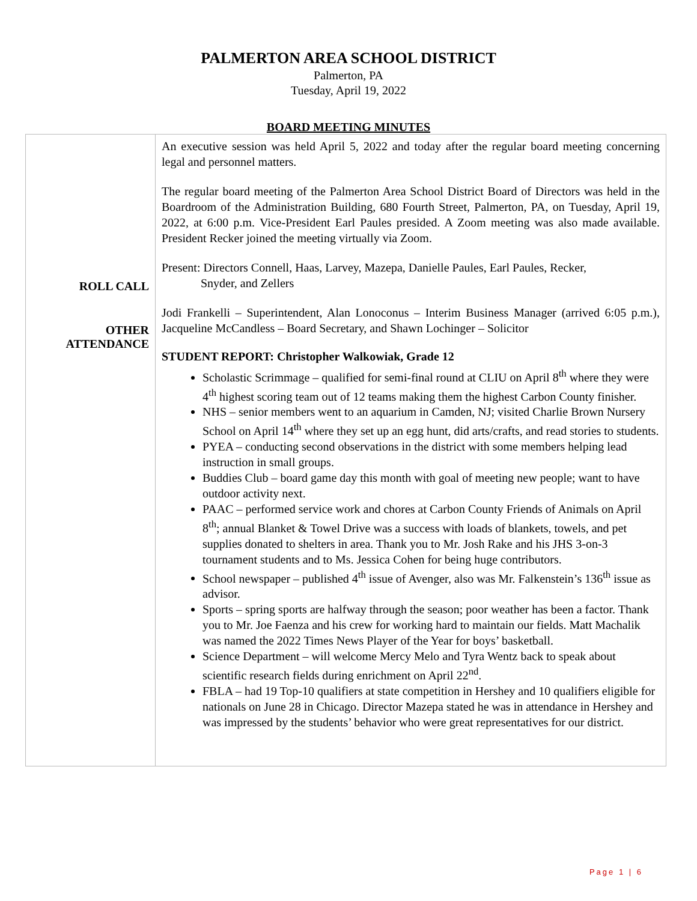PALMERTON AREA SCHOOL DISTRICT
Palmerton, PA
Tuesday, April 19, 2022
BOARD MEETING MINUTES
| ROLL CALL OTHER ATTENDANCE | An executive session was held April 5, 2022 and today after the regular board meeting concerning legal and personnel matters. The regular board meeting of the Palmerton Area School District Board of Directors was held in the Boardroom of the Administration Building, 680 Fourth Street, Palmerton, PA, on Tuesday, April 19, 2022, at 6:00 p.m. Vice-President Earl Paules presided. A Zoom meeting was also made available. President Recker joined the meeting virtually via Zoom. Present: Directors Connell, Haas, Larvey, Mazepa, Danielle Paules, Earl Paules, Recker, Snyder, and Zellers Jodi Frankelli – Superintendent, Alan Lonoconus – Interim Business Manager (arrived 6:05 p.m.), Jacqueline McCandless – Board Secretary, and Shawn Lochinger – Solicitor STUDENT REPORT: Christopher Walkowiak, Grade 12 Scholastic Scrimmage – qualified for semi-final round at CLIU on April 8<sup>th</sup> where they were 4<sup>th</sup> highest scoring team out of 12 teams making them the highest Carbon County finisher. NHS – senior members went to an aquarium in Camden, NJ; visited Charlie Brown Nursery School on April 14<sup>th</sup> where they set up an egg hunt, did arts/crafts, and read stories to students. PYEA – conducting second observations in the district with some members helping lead instruction in small groups. Buddies Club – board game day this month with goal of meeting new people; want to have outdoor activity next. PAAC – performed service work and chores at Carbon County Friends of Animals on April 8<sup>th</sup>; annual Blanket & Towel Drive was a success with loads of blankets, towels, and pet supplies donated to shelters in area. Thank you to Mr. Josh Rake and his JHS 3-on-3 tournament students and to Ms. Jessica Cohen for being huge contributors. School newspaper – published 4<sup>th</sup> issue of Avenger, also was Mr. Falkenstein’s 136<sup>th</sup> issue as advisor. Sports – spring sports are halfway through the season; poor weather has been a factor. Thank you to Mr. Joe Faenza and his crew for working hard to maintain our fields. Matt Machalik was named the 2022 Times News Player of the Year for boys’ basketball. Science Department – will welcome Mercy Melo and Tyra Wentz back to speak about scientific research fields during enrichment on April 22<sup>nd</sup>. FBLA – had 19 Top-10 qualifiers at state competition in Hershey and 10 qualifiers eligible for nationals on June 28 in Chicago. Director Mazepa stated he was in attendance in Hershey and was impressed by the students’ behavior who were great representatives for our district. |
Page 1 | 6